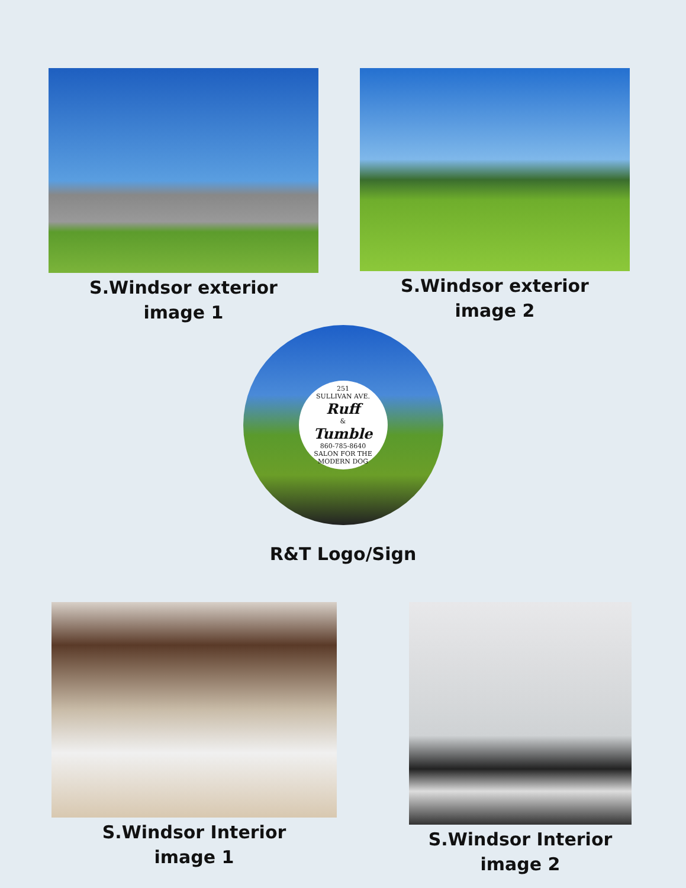S.Windsor exterior
image 1
S.Windsor exterior
image 2
251
SULLIVAN AVE.
Ruff
&
Tumble
860-785-8640
SALON FOR THE MODERN DOG
R&T Logo/Sign
S.Windsor Interior
image 1
S.Windsor Interior
image 2